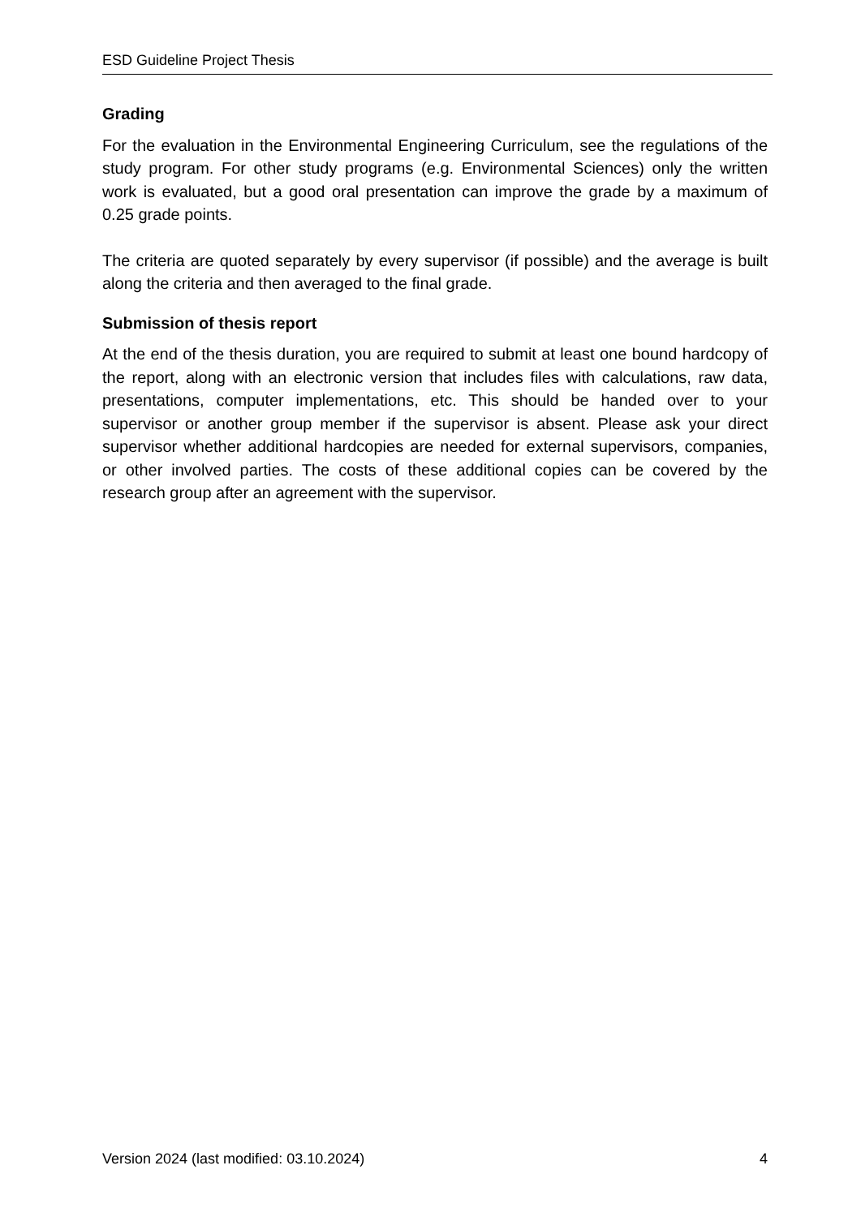ESD Guideline Project Thesis
Grading
For the evaluation in the Environmental Engineering Curriculum, see the regulations of the study program. For other study programs (e.g. Environmental Sciences) only the written work is evaluated, but a good oral presentation can improve the grade by a maximum of 0.25 grade points.
The criteria are quoted separately by every supervisor (if possible) and the average is built along the criteria and then averaged to the final grade.
Submission of thesis report
At the end of the thesis duration, you are required to submit at least one bound hardcopy of the report, along with an electronic version that includes files with calculations, raw data, presentations, computer implementations, etc. This should be handed over to your supervisor or another group member if the supervisor is absent. Please ask your direct supervisor whether additional hardcopies are needed for external supervisors, companies, or other involved parties. The costs of these additional copies can be covered by the research group after an agreement with the supervisor.
Version 2024 (last modified: 03.10.2024) 4